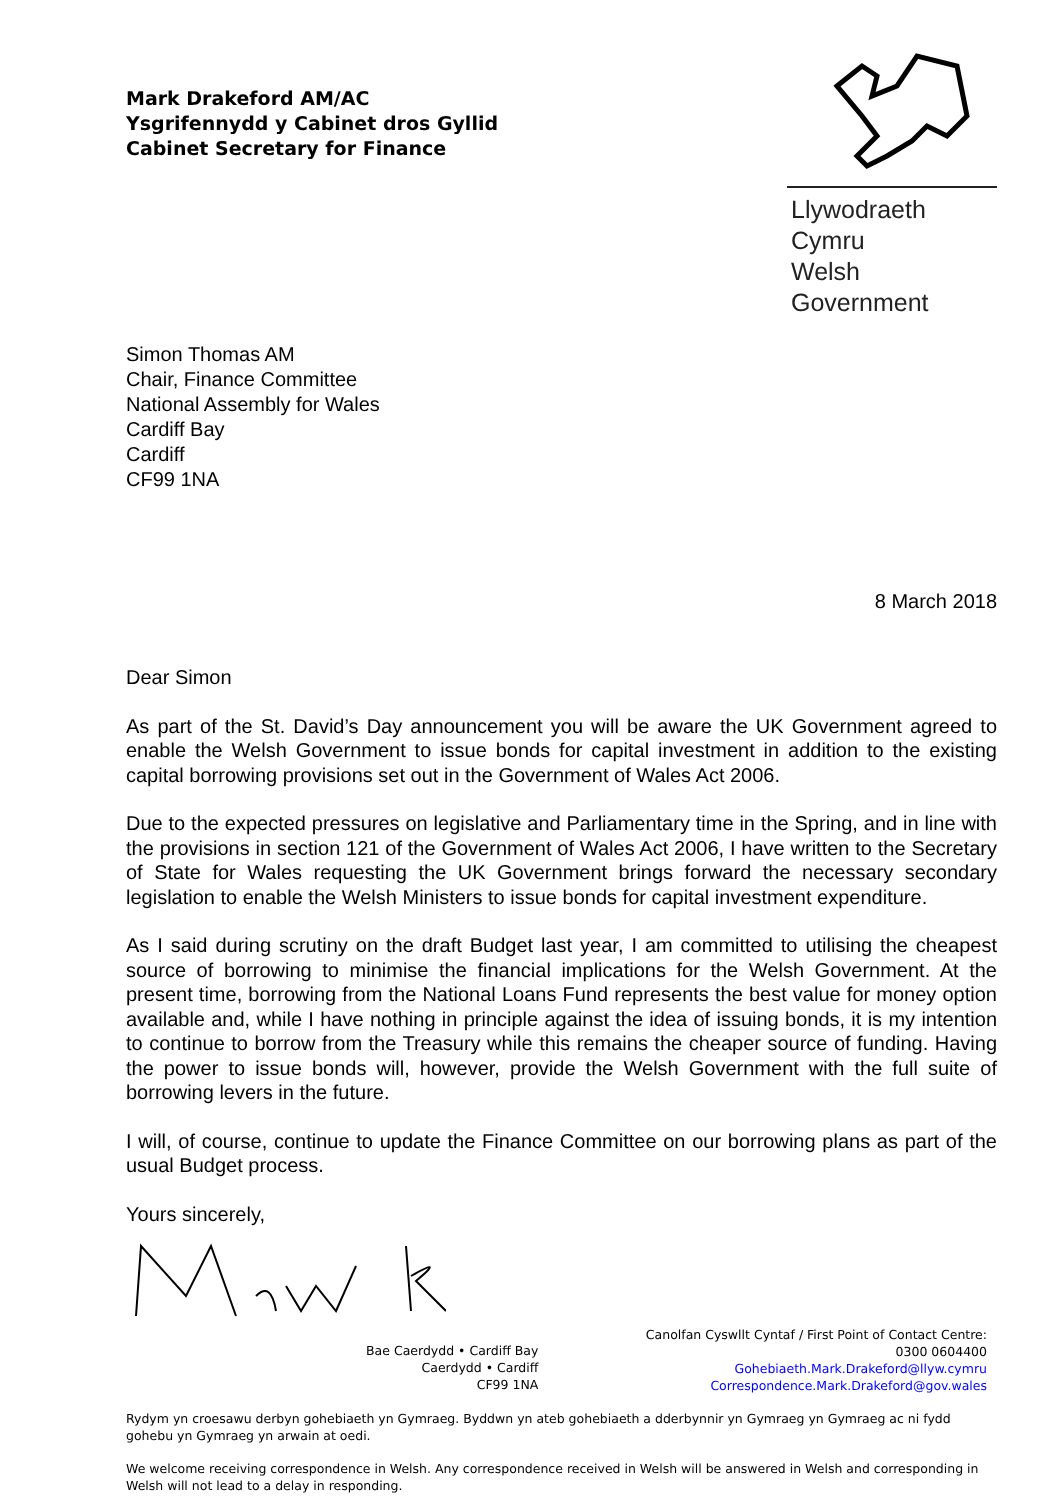Mark Drakeford AM/AC
Ysgrifennydd y Cabinet dros Gyllid
Cabinet Secretary for Finance
Llywodraeth Cymru
Welsh Government
Simon Thomas AM
Chair, Finance Committee
National Assembly for Wales
Cardiff Bay
Cardiff
CF99 1NA
8 March 2018
Dear Simon
As part of the St. David’s Day announcement you will be aware the UK Government agreed to enable the Welsh Government to issue bonds for capital investment in addition to the existing capital borrowing provisions set out in the Government of Wales Act 2006.
Due to the expected pressures on legislative and Parliamentary time in the Spring, and in line with the provisions in section 121 of the Government of Wales Act 2006, I have written to the Secretary of State for Wales requesting the UK Government brings forward the necessary secondary legislation to enable the Welsh Ministers to issue bonds for capital investment expenditure.
As I said during scrutiny on the draft Budget last year, I am committed to utilising the cheapest source of borrowing to minimise the financial implications for the Welsh Government. At the present time, borrowing from the National Loans Fund represents the best value for money option available and, while I have nothing in principle against the idea of issuing bonds, it is my intention to continue to borrow from the Treasury while this remains the cheaper source of funding. Having the power to issue bonds will, however, provide the Welsh Government with the full suite of borrowing levers in the future.
I will, of course, continue to update the Finance Committee on our borrowing plans as part of the usual Budget process.
Yours sincerely,
Bae Caerdydd • Cardiff Bay
Caerdydd • Cardiff
CF99 1NA
Canolfan Cyswllt Cyntaf / First Point of Contact Centre:
0300 0604400
Gohebiaeth.Mark.Drakeford@llyw.cymru
Correspondence.Mark.Drakeford@gov.wales
Rydym yn croesawu derbyn gohebiaeth yn Gymraeg. Byddwn yn ateb gohebiaeth a dderbynnir yn Gymraeg yn Gymraeg ac ni fydd gohebu yn Gymraeg yn arwain at oedi.
We welcome receiving correspondence in Welsh. Any correspondence received in Welsh will be answered in Welsh and corresponding in Welsh will not lead to a delay in responding.